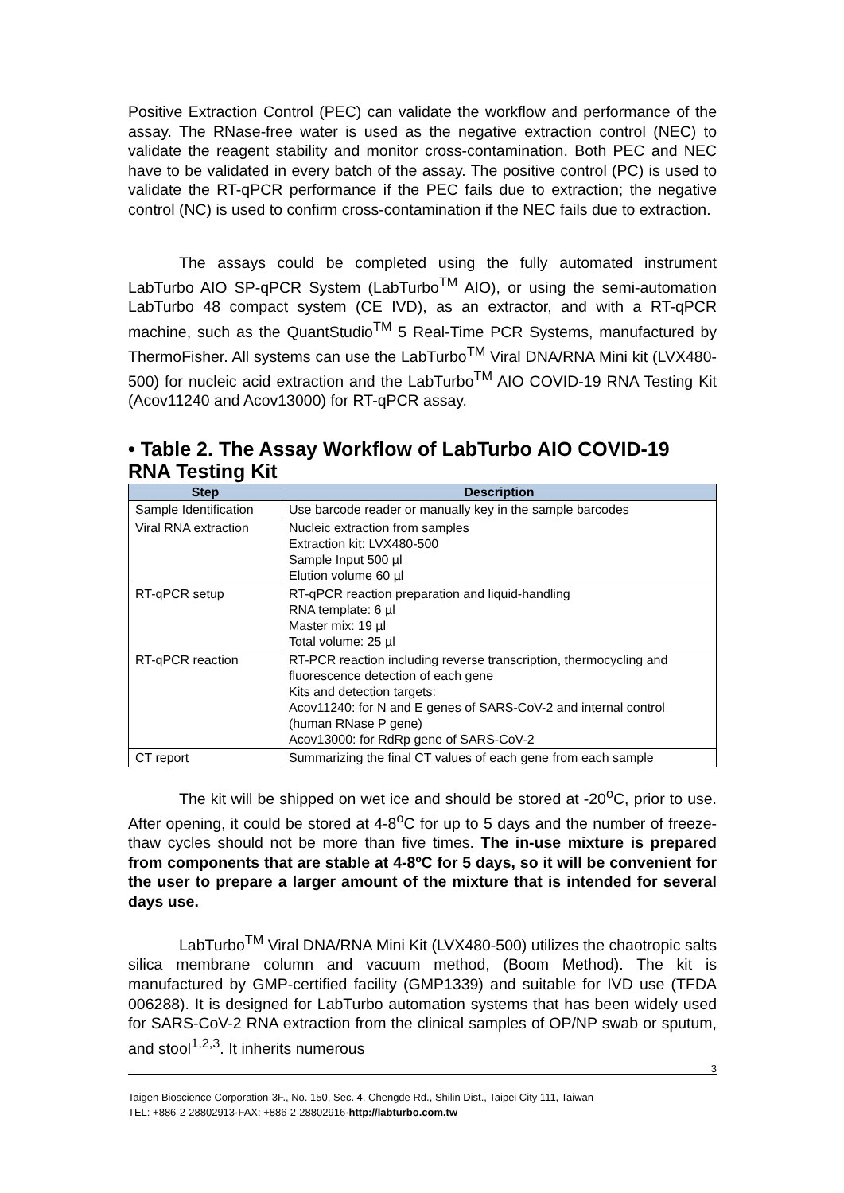Positive Extraction Control (PEC) can validate the workflow and performance of the assay. The RNase-free water is used as the negative extraction control (NEC) to validate the reagent stability and monitor cross-contamination. Both PEC and NEC have to be validated in every batch of the assay. The positive control (PC) is used to validate the RT-qPCR performance if the PEC fails due to extraction; the negative control (NC) is used to confirm cross-contamination if the NEC fails due to extraction.
The assays could be completed using the fully automated instrument LabTurbo AIO SP-qPCR System (LabTurbo<sup>TM</sup> AIO), or using the semi-automation LabTurbo 48 compact system (CE IVD), as an extractor, and with a RT-qPCR machine, such as the QuantStudio<sup>TM</sup> 5 Real-Time PCR Systems, manufactured by ThermoFisher. All systems can use the LabTurbo<sup>TM</sup> Viral DNA/RNA Mini kit (LVX480-500) for nucleic acid extraction and the LabTurbo<sup>TM</sup> AIO COVID-19 RNA Testing Kit (Acov11240 and Acov13000) for RT-qPCR assay.
• Table 2. The Assay Workflow of LabTurbo AIO COVID-19 RNA Testing Kit
| Step | Description |
| --- | --- |
| Sample Identification | Use barcode reader or manually key in the sample barcodes |
| Viral RNA extraction | Nucleic extraction from samples Extraction kit: LVX480-500 Sample Input 500 µl Elution volume 60 µl |
| RT-qPCR setup | RT-qPCR reaction preparation and liquid-handling RNA template: 6 µl Master mix: 19 µl Total volume: 25 µl |
| RT-qPCR reaction | RT-PCR reaction including reverse transcription, thermocycling and fluorescence detection of each gene Kits and detection targets: Acov11240: for N and E genes of SARS-CoV-2 and internal control (human RNase P gene) Acov13000: for RdRp gene of SARS-CoV-2 |
| CT report | Summarizing the final CT values of each gene from each sample |
The kit will be shipped on wet ice and should be stored at -20<sup>o</sup>C, prior to use. After opening, it could be stored at 4-8<sup>o</sup>C for up to 5 days and the number of freeze-thaw cycles should not be more than five times. The in-use mixture is prepared from components that are stable at 4-8ºC for 5 days, so it will be convenient for the user to prepare a larger amount of the mixture that is intended for several days use.
LabTurbo<sup>TM</sup> Viral DNA/RNA Mini Kit (LVX480-500) utilizes the chaotropic salts silica membrane column and vacuum method, (Boom Method). The kit is manufactured by GMP-certified facility (GMP1339) and suitable for IVD use (TFDA 006288). It is designed for LabTurbo automation systems that has been widely used for SARS-CoV-2 RNA extraction from the clinical samples of OP/NP swab or sputum, and stool<sup>1,2,3</sup>. It inherits numerous
3
Taigen Bioscience Corporation·3F., No. 150, Sec. 4, Chengde Rd., Shilin Dist., Taipei City 111, Taiwan
TEL: +886-2-28802913·FAX: +886-2-28802916·http://labturbo.com.tw